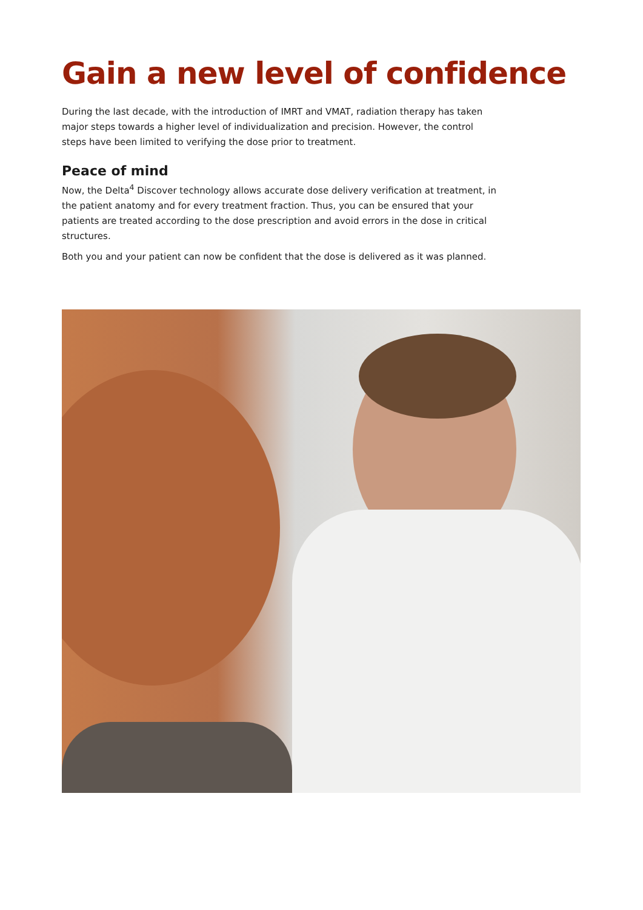Gain a new level of confidence
During the last decade, with the introduction of IMRT and VMAT, radiation therapy has taken major steps towards a higher level of individualization and precision. However, the control steps have been limited to verifying the dose prior to treatment.
Peace of mind
Now, the Delta<sup>4</sup> Discover technology allows accurate dose delivery verification at treatment, in the patient anatomy and for every treatment fraction. Thus, you can be ensured that your patients are treated according to the dose prescription and avoid errors in the dose in critical structures.
Both you and your patient can now be confident that the dose is delivered as it was planned.